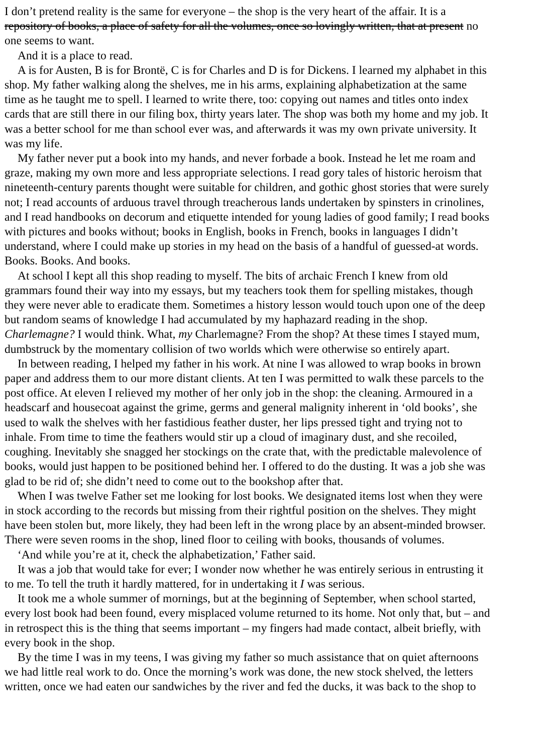I don’t pretend reality is the same for everyone – the shop is the very heart of the affair. It is a
repository of books, a place of safety for all the volumes, once so lovingly written, that at present no
one seems to want.
And it is a place to read.
A is for Austen, B is for Brontë, C is for Charles and D is for Dickens. I learned my alphabet in this
shop. My father walking along the shelves, me in his arms, explaining alphabetization at the same
time as he taught me to spell. I learned to write there, too: copying out names and titles onto index
cards that are still there in our filing box, thirty years later. The shop was both my home and my job. It
was a better school for me than school ever was, and afterwards it was my own private university. It
was my life.
My father never put a book into my hands, and never forbade a book. Instead he let me roam and
graze, making my own more and less appropriate selections. I read gory tales of historic heroism that
nineteenth-century parents thought were suitable for children, and gothic ghost stories that were surely
not; I read accounts of arduous travel through treacherous lands undertaken by spinsters in crinolines,
and I read handbooks on decorum and etiquette intended for young ladies of good family; I read books
with pictures and books without; books in English, books in French, books in languages I didn’t
understand, where I could make up stories in my head on the basis of a handful of guessed-at words.
Books. Books. And books.
At school I kept all this shop reading to myself. The bits of archaic French I knew from old
grammars found their way into my essays, but my teachers took them for spelling mistakes, though
they were never able to eradicate them. Sometimes a history lesson would touch upon one of the deep
but random seams of knowledge I had accumulated by my haphazard reading in the shop.
Charlemagne? I would think. What, my Charlemagne? From the shop? At these times I stayed mum,
dumbstruck by the momentary collision of two worlds which were otherwise so entirely apart.
In between reading, I helped my father in his work. At nine I was allowed to wrap books in brown
paper and address them to our more distant clients. At ten I was permitted to walk these parcels to the
post office. At eleven I relieved my mother of her only job in the shop: the cleaning. Armoured in a
headscarf and housecoat against the grime, germs and general malignity inherent in ‘old books’, she
used to walk the shelves with her fastidious feather duster, her lips pressed tight and trying not to
inhale. From time to time the feathers would stir up a cloud of imaginary dust, and she recoiled,
coughing. Inevitably she snagged her stockings on the crate that, with the predictable malevolence of
books, would just happen to be positioned behind her. I offered to do the dusting. It was a job she was
glad to be rid of; she didn’t need to come out to the bookshop after that.
When I was twelve Father set me looking for lost books. We designated items lost when they were
in stock according to the records but missing from their rightful position on the shelves. They might
have been stolen but, more likely, they had been left in the wrong place by an absent-minded browser.
There were seven rooms in the shop, lined floor to ceiling with books, thousands of volumes.
‘And while you’re at it, check the alphabetization,’ Father said.
It was a job that would take for ever; I wonder now whether he was entirely serious in entrusting it
to me. To tell the truth it hardly mattered, for in undertaking it I was serious.
It took me a whole summer of mornings, but at the beginning of September, when school started,
every lost book had been found, every misplaced volume returned to its home. Not only that, but – and
in retrospect this is the thing that seems important – my fingers had made contact, albeit briefly, with
every book in the shop.
By the time I was in my teens, I was giving my father so much assistance that on quiet afternoons
we had little real work to do. Once the morning’s work was done, the new stock shelved, the letters
written, once we had eaten our sandwiches by the river and fed the ducks, it was back to the shop to